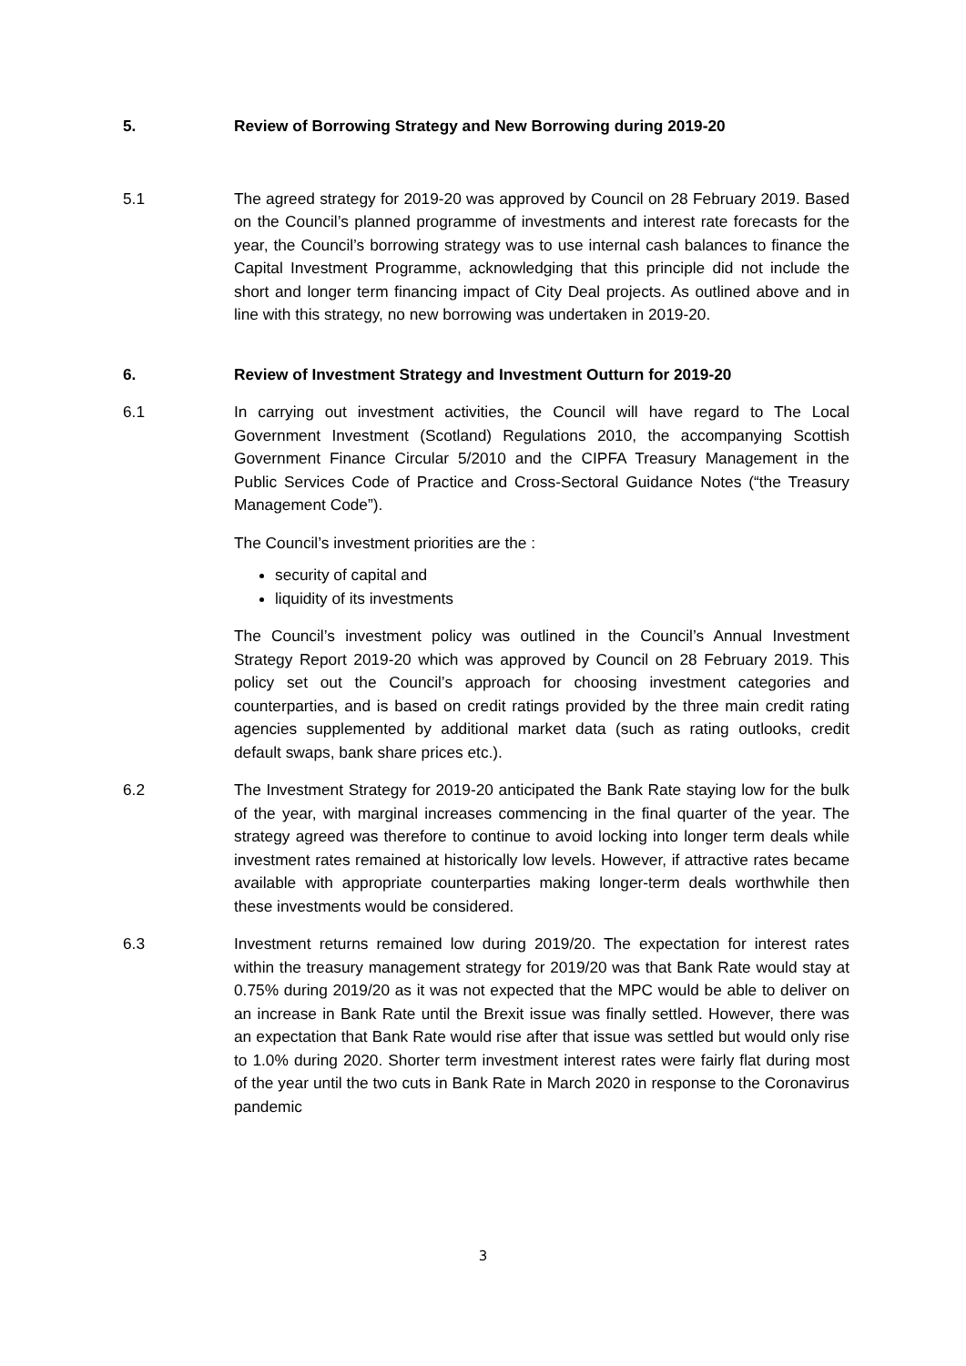5. Review of Borrowing Strategy and New Borrowing during 2019-20
5.1 The agreed strategy for 2019-20 was approved by Council on 28 February 2019. Based on the Council’s planned programme of investments and interest rate forecasts for the year, the Council’s borrowing strategy was to use internal cash balances to finance the Capital Investment Programme, acknowledging that this principle did not include the short and longer term financing impact of City Deal projects. As outlined above and in line with this strategy, no new borrowing was undertaken in 2019-20.
6. Review of Investment Strategy and Investment Outturn for 2019-20
6.1 In carrying out investment activities, the Council will have regard to The Local Government Investment (Scotland) Regulations 2010, the accompanying Scottish Government Finance Circular 5/2010 and the CIPFA Treasury Management in the Public Services Code of Practice and Cross-Sectoral Guidance Notes (“the Treasury Management Code”).
The Council’s investment priorities are the :
security of capital and
liquidity of its investments
The Council’s investment policy was outlined in the Council’s Annual Investment Strategy Report 2019-20 which was approved by Council on 28 February 2019. This policy set out the Council’s approach for choosing investment categories and counterparties, and is based on credit ratings provided by the three main credit rating agencies supplemented by additional market data (such as rating outlooks, credit default swaps, bank share prices etc.).
6.2 The Investment Strategy for 2019-20 anticipated the Bank Rate staying low for the bulk of the year, with marginal increases commencing in the final quarter of the year. The strategy agreed was therefore to continue to avoid locking into longer term deals while investment rates remained at historically low levels. However, if attractive rates became available with appropriate counterparties making longer-term deals worthwhile then these investments would be considered.
6.3 Investment returns remained low during 2019/20. The expectation for interest rates within the treasury management strategy for 2019/20 was that Bank Rate would stay at 0.75% during 2019/20 as it was not expected that the MPC would be able to deliver on an increase in Bank Rate until the Brexit issue was finally settled. However, there was an expectation that Bank Rate would rise after that issue was settled but would only rise to 1.0% during 2020. Shorter term investment interest rates were fairly flat during most of the year until the two cuts in Bank Rate in March 2020 in response to the Coronavirus pandemic
3